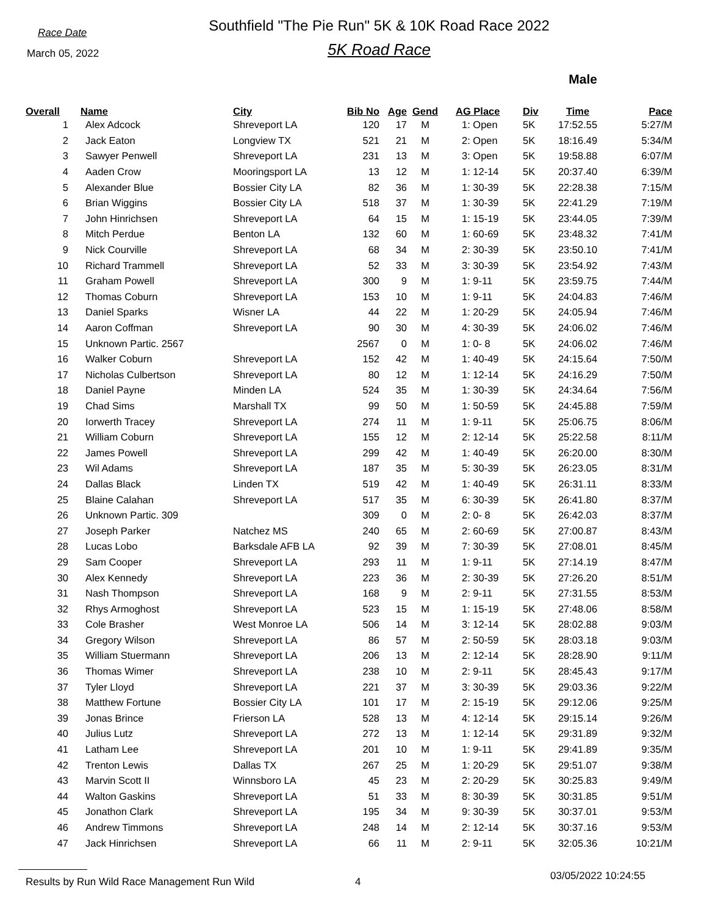Race Date
March 05, 2022
Southfield "The Pie Run" 5K & 10K Road Race 2022
5K Road Race
Male
| Overall | Name | City | Bib No | Age | Gend | AG Place | Div | Time | Pace |
| --- | --- | --- | --- | --- | --- | --- | --- | --- | --- |
| 1 | Alex Adcock | Shreveport LA | 120 | 17 | M | 1: Open | 5K | 17:52.55 | 5:27/M |
| 2 | Jack Eaton | Longview TX | 521 | 21 | M | 2: Open | 5K | 18:16.49 | 5:34/M |
| 3 | Sawyer Penwell | Shreveport LA | 231 | 13 | M | 3: Open | 5K | 19:58.88 | 6:07/M |
| 4 | Aaden Crow | Mooringsport LA | 13 | 12 | M | 1: 12-14 | 5K | 20:37.40 | 6:39/M |
| 5 | Alexander Blue | Bossier City LA | 82 | 36 | M | 1: 30-39 | 5K | 22:28.38 | 7:15/M |
| 6 | Brian Wiggins | Bossier City LA | 518 | 37 | M | 1: 30-39 | 5K | 22:41.29 | 7:19/M |
| 7 | John Hinrichsen | Shreveport LA | 64 | 15 | M | 1: 15-19 | 5K | 23:44.05 | 7:39/M |
| 8 | Mitch Perdue | Benton LA | 132 | 60 | M | 1: 60-69 | 5K | 23:48.32 | 7:41/M |
| 9 | Nick Courville | Shreveport LA | 68 | 34 | M | 2: 30-39 | 5K | 23:50.10 | 7:41/M |
| 10 | Richard Trammell | Shreveport LA | 52 | 33 | M | 3: 30-39 | 5K | 23:54.92 | 7:43/M |
| 11 | Graham Powell | Shreveport LA | 300 | 9 | M | 1: 9-11 | 5K | 23:59.75 | 7:44/M |
| 12 | Thomas Coburn | Shreveport LA | 153 | 10 | M | 1: 9-11 | 5K | 24:04.83 | 7:46/M |
| 13 | Daniel Sparks | Wisner LA | 44 | 22 | M | 1: 20-29 | 5K | 24:05.94 | 7:46/M |
| 14 | Aaron Coffman | Shreveport LA | 90 | 30 | M | 4: 30-39 | 5K | 24:06.02 | 7:46/M |
| 15 | Unknown Partic. 2567 | | 2567 | 0 | M | 1: 0- 8 | 5K | 24:06.02 | 7:46/M |
| 16 | Walker Coburn | Shreveport LA | 152 | 42 | M | 1: 40-49 | 5K | 24:15.64 | 7:50/M |
| 17 | Nicholas Culbertson | Shreveport LA | 80 | 12 | M | 1: 12-14 | 5K | 24:16.29 | 7:50/M |
| 18 | Daniel Payne | Minden LA | 524 | 35 | M | 1: 30-39 | 5K | 24:34.64 | 7:56/M |
| 19 | Chad Sims | Marshall TX | 99 | 50 | M | 1: 50-59 | 5K | 24:45.88 | 7:59/M |
| 20 | Iorwerth Tracey | Shreveport LA | 274 | 11 | M | 1: 9-11 | 5K | 25:06.75 | 8:06/M |
| 21 | William Coburn | Shreveport LA | 155 | 12 | M | 2: 12-14 | 5K | 25:22.58 | 8:11/M |
| 22 | James Powell | Shreveport LA | 299 | 42 | M | 1: 40-49 | 5K | 26:20.00 | 8:30/M |
| 23 | Wil Adams | Shreveport LA | 187 | 35 | M | 5: 30-39 | 5K | 26:23.05 | 8:31/M |
| 24 | Dallas Black | Linden TX | 519 | 42 | M | 1: 40-49 | 5K | 26:31.11 | 8:33/M |
| 25 | Blaine Calahan | Shreveport LA | 517 | 35 | M | 6: 30-39 | 5K | 26:41.80 | 8:37/M |
| 26 | Unknown Partic. 309 | | 309 | 0 | M | 2: 0- 8 | 5K | 26:42.03 | 8:37/M |
| 27 | Joseph Parker | Natchez MS | 240 | 65 | M | 2: 60-69 | 5K | 27:00.87 | 8:43/M |
| 28 | Lucas Lobo | Barksdale AFB LA | 92 | 39 | M | 7: 30-39 | 5K | 27:08.01 | 8:45/M |
| 29 | Sam Cooper | Shreveport LA | 293 | 11 | M | 1: 9-11 | 5K | 27:14.19 | 8:47/M |
| 30 | Alex Kennedy | Shreveport LA | 223 | 36 | M | 2: 30-39 | 5K | 27:26.20 | 8:51/M |
| 31 | Nash Thompson | Shreveport LA | 168 | 9 | M | 2: 9-11 | 5K | 27:31.55 | 8:53/M |
| 32 | Rhys Armoghost | Shreveport LA | 523 | 15 | M | 1: 15-19 | 5K | 27:48.06 | 8:58/M |
| 33 | Cole Brasher | West Monroe LA | 506 | 14 | M | 3: 12-14 | 5K | 28:02.88 | 9:03/M |
| 34 | Gregory Wilson | Shreveport LA | 86 | 57 | M | 2: 50-59 | 5K | 28:03.18 | 9:03/M |
| 35 | William Stuermann | Shreveport LA | 206 | 13 | M | 2: 12-14 | 5K | 28:28.90 | 9:11/M |
| 36 | Thomas Wimer | Shreveport LA | 238 | 10 | M | 2: 9-11 | 5K | 28:45.43 | 9:17/M |
| 37 | Tyler Lloyd | Shreveport LA | 221 | 37 | M | 3: 30-39 | 5K | 29:03.36 | 9:22/M |
| 38 | Matthew Fortune | Bossier City LA | 101 | 17 | M | 2: 15-19 | 5K | 29:12.06 | 9:25/M |
| 39 | Jonas Brince | Frierson LA | 528 | 13 | M | 4: 12-14 | 5K | 29:15.14 | 9:26/M |
| 40 | Julius Lutz | Shreveport LA | 272 | 13 | M | 1: 12-14 | 5K | 29:31.89 | 9:32/M |
| 41 | Latham Lee | Shreveport LA | 201 | 10 | M | 1: 9-11 | 5K | 29:41.89 | 9:35/M |
| 42 | Trenton Lewis | Dallas TX | 267 | 25 | M | 1: 20-29 | 5K | 29:51.07 | 9:38/M |
| 43 | Marvin Scott II | Winnsboro LA | 45 | 23 | M | 2: 20-29 | 5K | 30:25.83 | 9:49/M |
| 44 | Walton Gaskins | Shreveport LA | 51 | 33 | M | 8: 30-39 | 5K | 30:31.85 | 9:51/M |
| 45 | Jonathon Clark | Shreveport LA | 195 | 34 | M | 9: 30-39 | 5K | 30:37.01 | 9:53/M |
| 46 | Andrew Timmons | Shreveport LA | 248 | 14 | M | 2: 12-14 | 5K | 30:37.16 | 9:53/M |
| 47 | Jack Hinrichsen | Shreveport LA | 66 | 11 | M | 2: 9-11 | 5K | 32:05.36 | 10:21/M |
Results by Run Wild Race Management Run Wild 4 03/05/2022 10:24:55